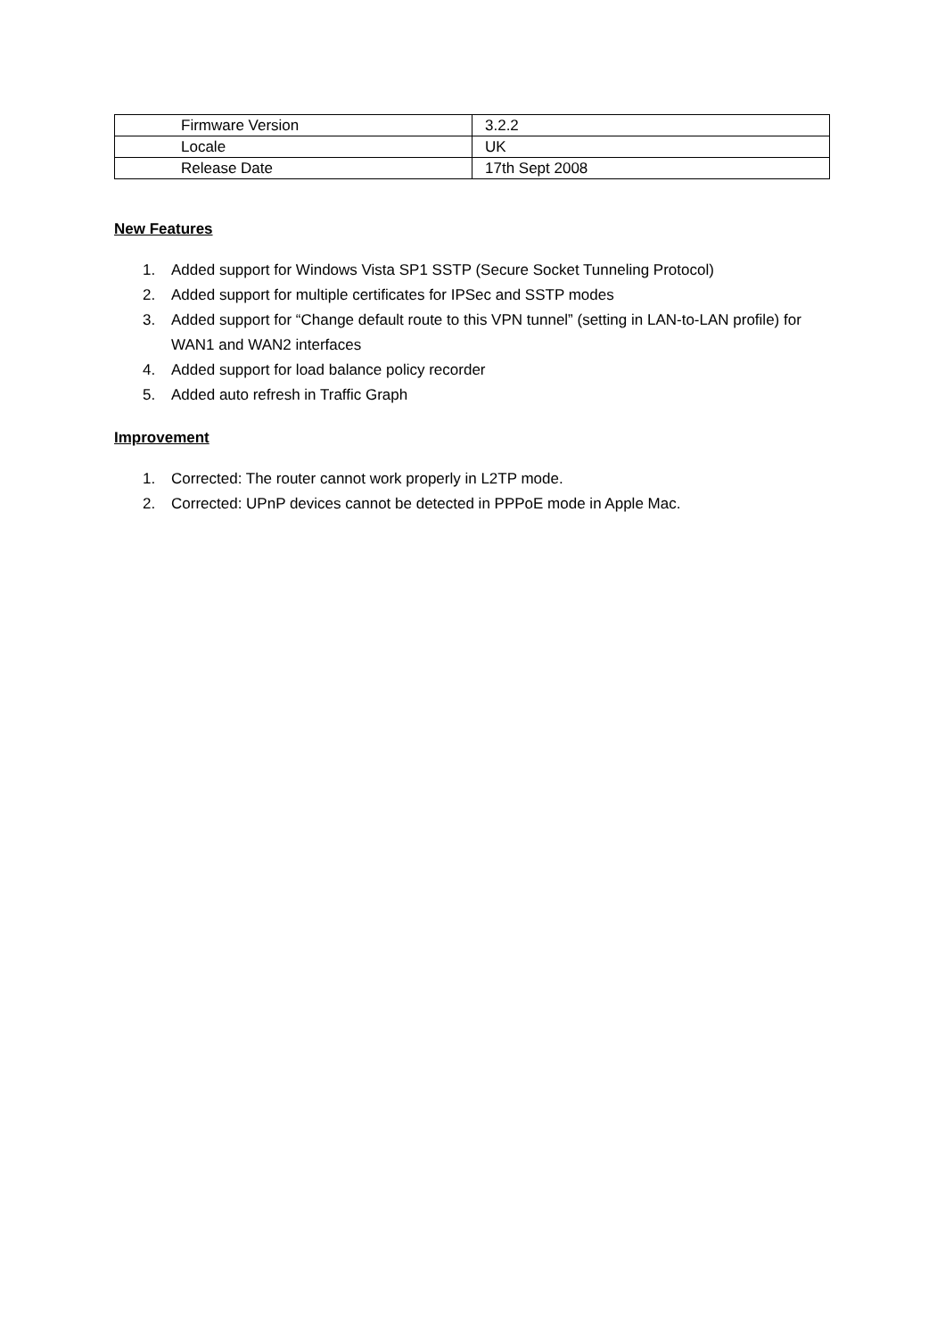| Firmware Version | 3.2.2 |
| Locale | UK |
| Release Date | 17th Sept 2008 |
New Features
1. Added support for Windows Vista SP1 SSTP (Secure Socket Tunneling Protocol)
2. Added support for multiple certificates for IPSec and SSTP modes
3. Added support for “Change default route to this VPN tunnel” (setting in LAN-to-LAN profile) for WAN1 and WAN2 interfaces
4. Added support for load balance policy recorder
5. Added auto refresh in Traffic Graph
Improvement
1. Corrected: The router cannot work properly in L2TP mode.
2. Corrected: UPnP devices cannot be detected in PPPoE mode in Apple Mac.